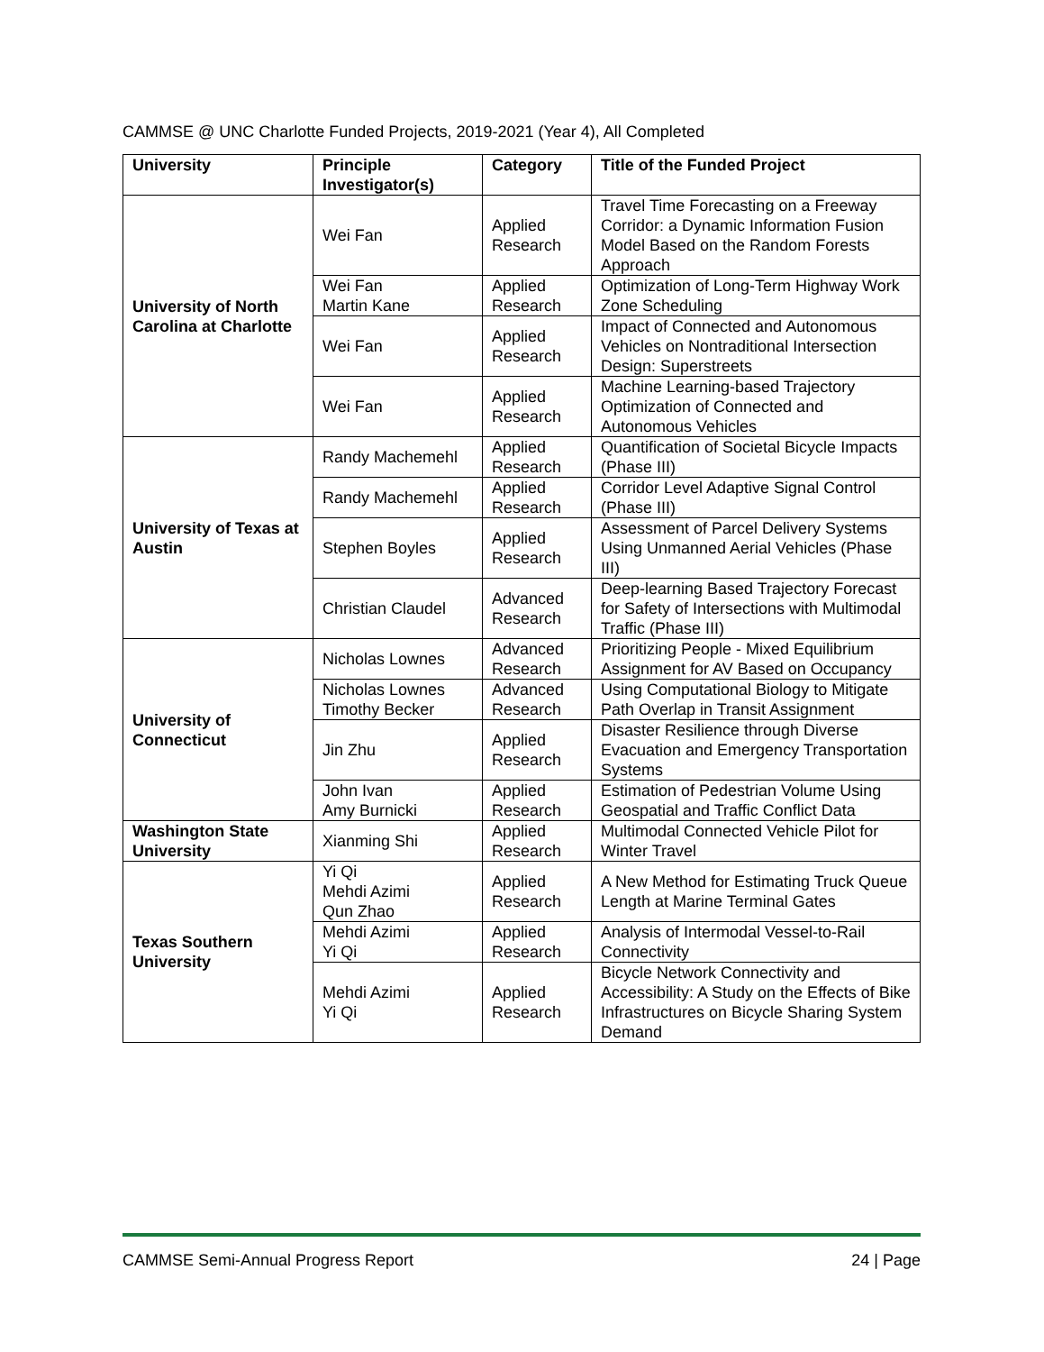CAMMSE @ UNC Charlotte Funded Projects, 2019-2021 (Year 4), All Completed
| University | Principle Investigator(s) | Category | Title of the Funded Project |
| --- | --- | --- | --- |
| University of North Carolina at Charlotte | Wei Fan | Applied Research | Travel Time Forecasting on a Freeway Corridor: a Dynamic Information Fusion Model Based on the Random Forests Approach |
| | Wei Fan Martin Kane | Applied Research | Optimization of Long-Term Highway Work Zone Scheduling |
| | Wei Fan | Applied Research | Impact of Connected and Autonomous Vehicles on Nontraditional Intersection Design: Superstreets |
| | Wei Fan | Applied Research | Machine Learning-based Trajectory Optimization of Connected and Autonomous Vehicles |
| University of Texas at Austin | Randy Machemehl | Applied Research | Quantification of Societal Bicycle Impacts (Phase III) |
| | Randy Machemehl | Applied Research | Corridor Level Adaptive Signal Control (Phase III) |
| | Stephen Boyles | Applied Research | Assessment of Parcel Delivery Systems Using Unmanned Aerial Vehicles (Phase III) |
| | Christian Claudel | Advanced Research | Deep-learning Based Trajectory Forecast for Safety of Intersections with Multimodal Traffic (Phase III) |
| University of Connecticut | Nicholas Lownes | Advanced Research | Prioritizing People - Mixed Equilibrium Assignment for AV Based on Occupancy |
| | Nicholas Lownes Timothy Becker | Advanced Research | Using Computational Biology to Mitigate Path Overlap in Transit Assignment |
| | Jin Zhu | Applied Research | Disaster Resilience through Diverse Evacuation and Emergency Transportation Systems |
| | John Ivan Amy Burnicki | Applied Research | Estimation of Pedestrian Volume Using Geospatial and Traffic Conflict Data |
| Washington State University | Xianming Shi | Applied Research | Multimodal Connected Vehicle Pilot for Winter Travel |
| Texas Southern University | Yi Qi Mehdi Azimi Qun Zhao | Applied Research | A New Method for Estimating Truck Queue Length at Marine Terminal Gates |
| | Mehdi Azimi Yi Qi | Applied Research | Analysis of Intermodal Vessel-to-Rail Connectivity |
| | Mehdi Azimi Yi Qi | Applied Research | Bicycle Network Connectivity and Accessibility: A Study on the Effects of Bike Infrastructures on Bicycle Sharing System Demand |
CAMMSE Semi-Annual Progress Report 24 | Page